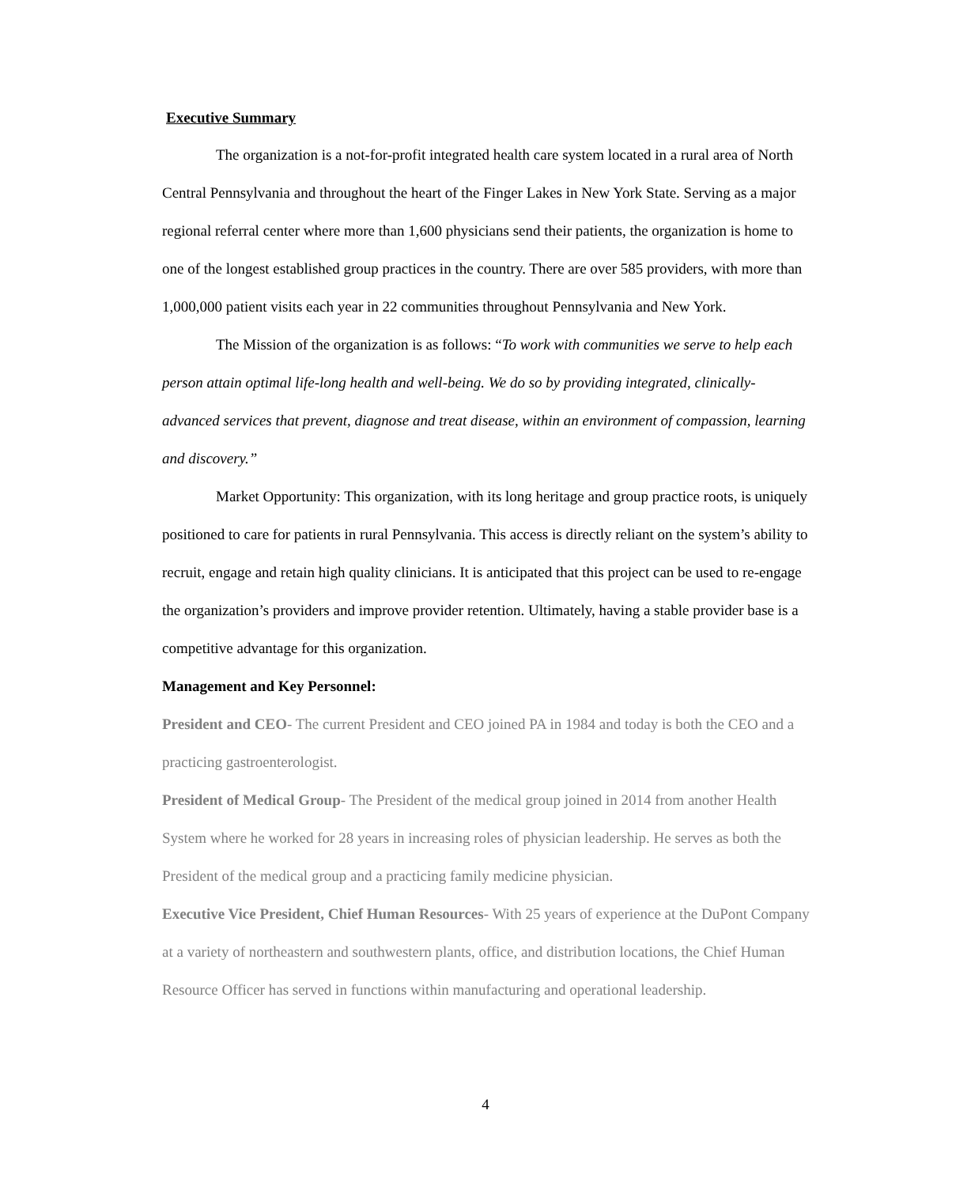Executive Summary
The organization is a not-for-profit integrated health care system located in a rural area of North Central Pennsylvania and throughout the heart of the Finger Lakes in New York State. Serving as a major regional referral center where more than 1,600 physicians send their patients, the organization is home to one of the longest established group practices in the country. There are over 585 providers, with more than 1,000,000 patient visits each year in 22 communities throughout Pennsylvania and New York.
The Mission of the organization is as follows: “To work with communities we serve to help each person attain optimal life-long health and well-being. We do so by providing integrated, clinically-advanced services that prevent, diagnose and treat disease, within an environment of compassion, learning and discovery.”
Market Opportunity: This organization, with its long heritage and group practice roots, is uniquely positioned to care for patients in rural Pennsylvania. This access is directly reliant on the system’s ability to recruit, engage and retain high quality clinicians. It is anticipated that this project can be used to re-engage the organization’s providers and improve provider retention. Ultimately, having a stable provider base is a competitive advantage for this organization.
Management and Key Personnel:
President and CEO- The current President and CEO joined PA in 1984 and today is both the CEO and a practicing gastroenterologist.
President of Medical Group- The President of the medical group joined in 2014 from another Health System where he worked for 28 years in increasing roles of physician leadership. He serves as both the President of the medical group and a practicing family medicine physician.
Executive Vice President, Chief Human Resources- With 25 years of experience at the DuPont Company at a variety of northeastern and southwestern plants, office, and distribution locations, the Chief Human Resource Officer has served in functions within manufacturing and operational leadership.
4